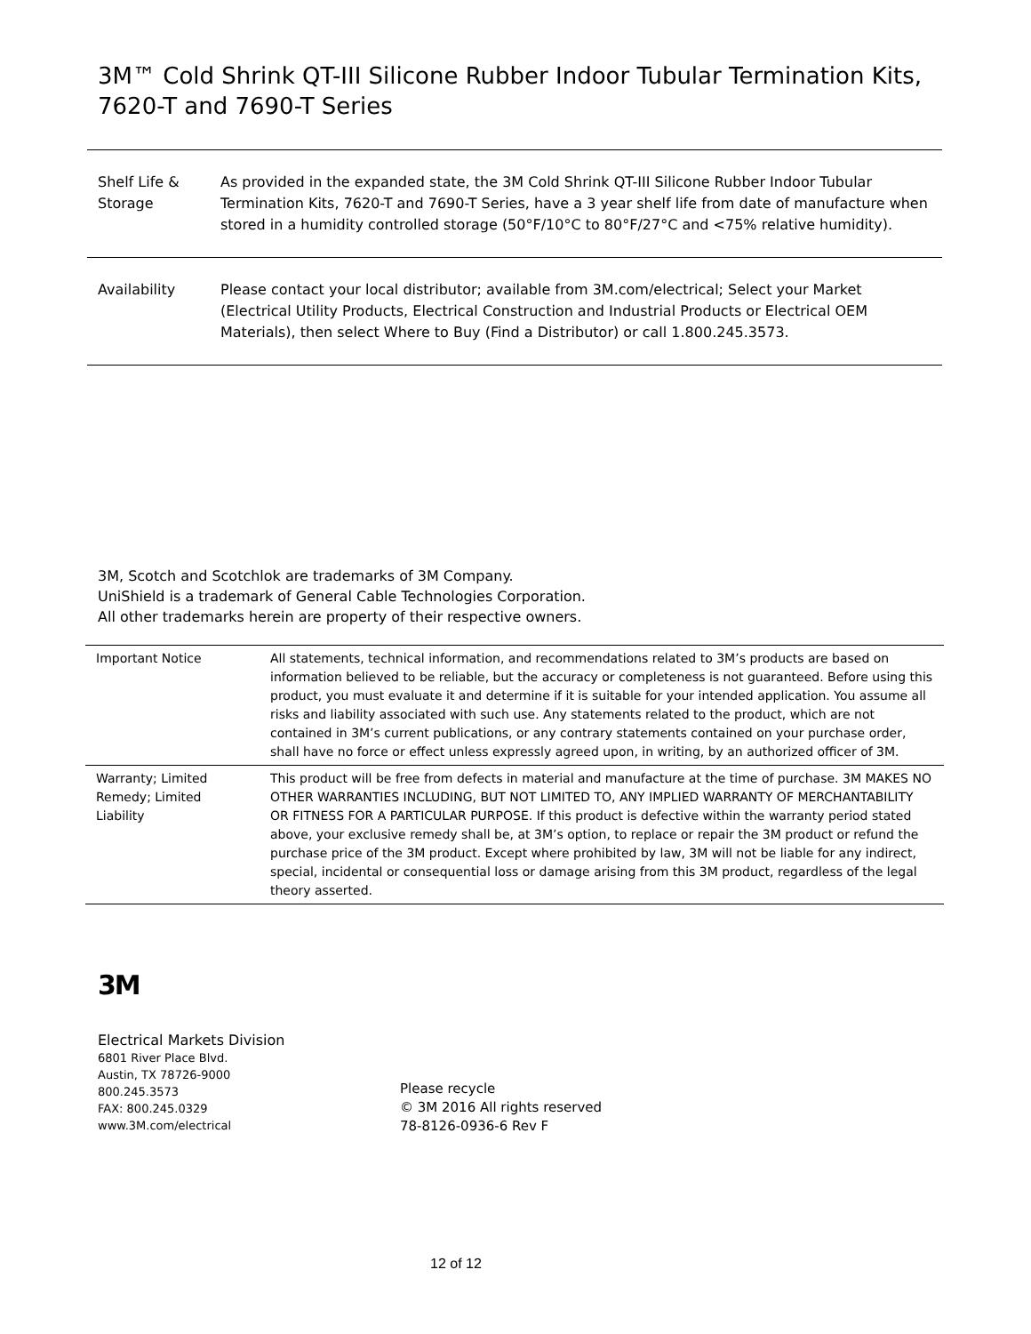3M™ Cold Shrink QT-III Silicone Rubber Indoor Tubular Termination Kits, 7620-T and 7690-T Series
| Shelf Life & Storage | As provided in the expanded state, the 3M Cold Shrink QT-III Silicone Rubber Indoor Tubular Termination Kits, 7620-T and 7690-T Series, have a 3 year shelf life from date of manufacture when stored in a humidity controlled storage (50°F/10°C to 80°F/27°C and <75% relative humidity). |
| Availability | Please contact your local distributor; available from 3M.com/electrical; Select your Market (Electrical Utility Products, Electrical Construction and Industrial Products or Electrical OEM Materials), then select Where to Buy (Find a Distributor) or call 1.800.245.3573. |
3M, Scotch and Scotchlok are trademarks of 3M Company.
UniShield is a trademark of General Cable Technologies Corporation.
All other trademarks herein are property of their respective owners.
| Important Notice | All statements, technical information, and recommendations related to 3M’s products are based on information believed to be reliable, but the accuracy or completeness is not guaranteed. Before using this product, you must evaluate it and determine if it is suitable for your intended application. You assume all risks and liability associated with such use. Any statements related to the product, which are not contained in 3M’s current publications, or any contrary statements contained on your purchase order, shall have no force or effect unless expressly agreed upon, in writing, by an authorized officer of 3M. |
| Warranty; Limited Remedy; Limited Liability | This product will be free from defects in material and manufacture at the time of purchase. 3M MAKES NO OTHER WARRANTIES INCLUDING, BUT NOT LIMITED TO, ANY IMPLIED WARRANTY OF MERCHANTABILITY OR FITNESS FOR A PARTICULAR PURPOSE. If this product is defective within the warranty period stated above, your exclusive remedy shall be, at 3M’s option, to replace or repair the 3M product or refund the purchase price of the 3M product. Except where prohibited by law, 3M will not be liable for any indirect, special, incidental or consequential loss or damage arising from this 3M product, regardless of the legal theory asserted. |
3M
Electrical Markets Division
6801 River Place Blvd.
Austin, TX 78726-9000
800.245.3573
FAX: 800.245.0329
www.3M.com/electrical
Please recycle
© 3M 2016 All rights reserved
78-8126-0936-6 Rev F
12 of 12